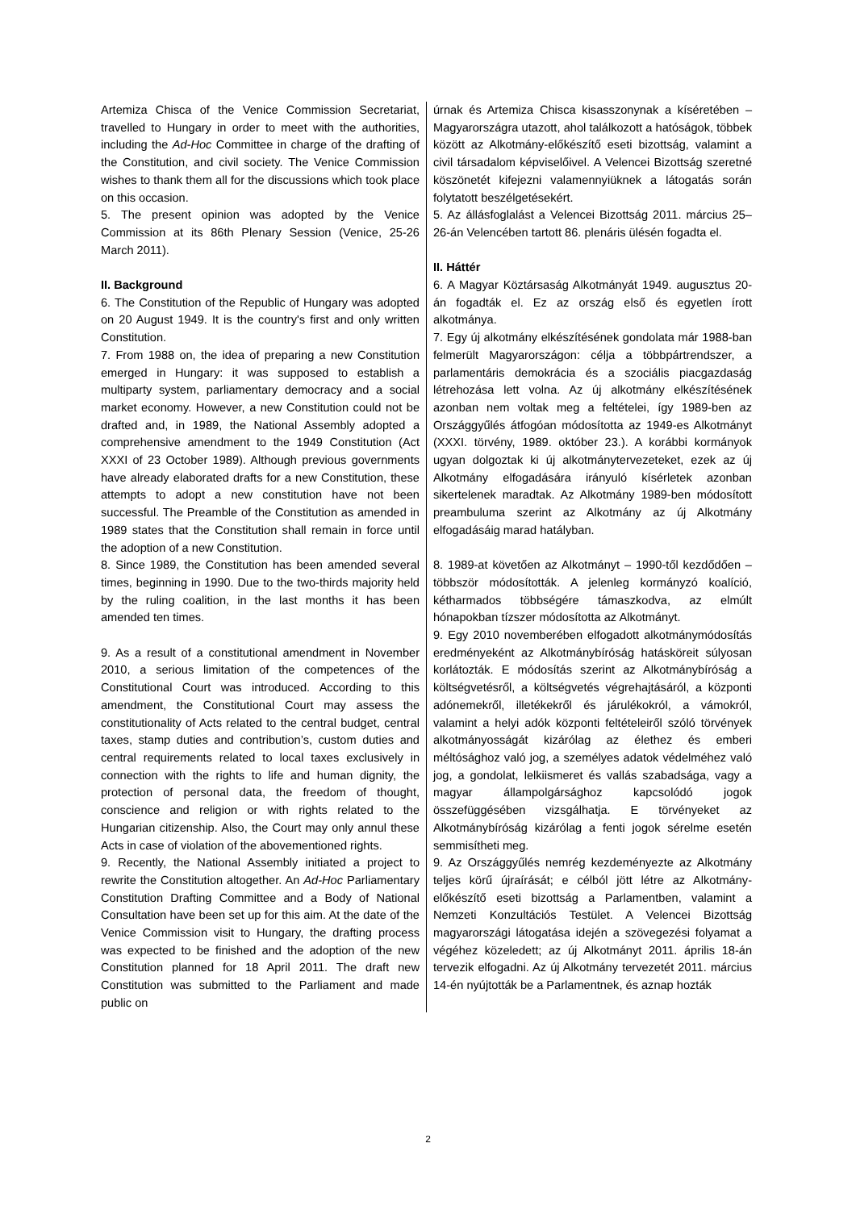Artemiza Chisca of the Venice Commission Secretariat, travelled to Hungary in order to meet with the authorities, including the Ad-Hoc Committee in charge of the drafting of the Constitution, and civil society. The Venice Commission wishes to thank them all for the discussions which took place on this occasion.
5. The present opinion was adopted by the Venice Commission at its 86th Plenary Session (Venice, 25-26 March 2011).
II. Background
6. The Constitution of the Republic of Hungary was adopted on 20 August 1949. It is the country's first and only written Constitution.
7. From 1988 on, the idea of preparing a new Constitution emerged in Hungary: it was supposed to establish a multiparty system, parliamentary democracy and a social market economy. However, a new Constitution could not be drafted and, in 1989, the National Assembly adopted a comprehensive amendment to the 1949 Constitution (Act XXXI of 23 October 1989). Although previous governments have already elaborated drafts for a new Constitution, these attempts to adopt a new constitution have not been successful. The Preamble of the Constitution as amended in 1989 states that the Constitution shall remain in force until the adoption of a new Constitution.
8. Since 1989, the Constitution has been amended several times, beginning in 1990. Due to the two-thirds majority held by the ruling coalition, in the last months it has been amended ten times.
9. As a result of a constitutional amendment in November 2010, a serious limitation of the competences of the Constitutional Court was introduced. According to this amendment, the Constitutional Court may assess the constitutionality of Acts related to the central budget, central taxes, stamp duties and contribution’s, custom duties and central requirements related to local taxes exclusively in connection with the rights to life and human dignity, the protection of personal data, the freedom of thought, conscience and religion or with rights related to the Hungarian citizenship. Also, the Court may only annul these Acts in case of violation of the abovementioned rights.
9. Recently, the National Assembly initiated a project to rewrite the Constitution altogether. An Ad-Hoc Parliamentary Constitution Drafting Committee and a Body of National Consultation have been set up for this aim. At the date of the Venice Commission visit to Hungary, the drafting process was expected to be finished and the adoption of the new Constitution planned for 18 April 2011. The draft new Constitution was submitted to the Parliament and made public on
úrnak és Artemiza Chisca kisasszonynak a kíséretében – Magyarországra utazott, ahol találkozott a hatóságok, többek között az Alkotmány-előkészítő eseti bizottság, valamint a civil társadalom képviselőivel. A Velencei Bizottság szeretné köszönetét kifejezni valamennyiüknek a látogatás során folytatott beszélgetésekért.
5. Az állásfoglalást a Velencei Bizottság 2011. március 25–26-án Velencében tartott 86. plenáris ülésén fogadta el.
II. Háttér
6. A Magyar Köztársaság Alkotmányát 1949. augusztus 20-án fogadták el. Ez az ország első és egyetlen írott alkotmánya.
7. Egy új alkotmány elkészítésének gondolata már 1988-ban felmerült Magyarországon: célja a többpártrendszer, a parlamentáris demokrácia és a szociális piacgazdaság létrehozása lett volna. Az új alkotmány elkészítésének azonban nem voltak meg a feltételei, így 1989-ben az Országgyűlés átfogóan módosította az 1949-es Alkotmányt (XXXI. törvény, 1989. október 23.). A korábbi kormányok ugyan dolgoztak ki új alkotmánytervezeteket, ezek az új Alkotmány elfogadására irányuló kísérletek azonban sikertelenek maradtak. Az Alkotmány 1989-ben módosított preambuluma szerint az Alkotmány az új Alkotmány elfogadásáig marad hatályban.
8. 1989-at követően az Alkotmányt – 1990-től kezdődően – többször módosították. A jelenleg kormányzó koalíció, kétharmados többségére támaszkodva, az elmúlt hónapokban tízszer módosította az Alkotmányt.
9. Egy 2010 novemberében elfogadott alkotmánymódosítás eredményeként az Alkotmánybíróság hatásköreit súlyosan korlátozták. E módosítás szerint az Alkotmánybíróság a költségvetésről, a költségvetés végrehajtásáról, a központi adónemekről, illetékekről és járulékokról, a vámokról, valamint a helyi adók központi feltételeiről szóló törvények alkotmányosságát kizárólag az élethez és emberi méltósághoz való jog, a személyes adatok védelméhez való jog, a gondolat, lelkiismeret és vallás szabadsága, vagy a magyar állampolgársághoz kapcsolódó jogok összefüggésében vizsgálhatja. E törvényeket az Alkotmánybíróság kizárólag a fenti jogok sérelme esetén semmisítheti meg.
9. Az Országgyűlés nemrég kezdeményezte az Alkotmány teljes körű újraírását; e célból jött létre az Alkotmány-előkészítő eseti bizottság a Parlamentben, valamint a Nemzeti Konzultációs Testület. A Velencei Bizottság magyarországi látogatása idején a szövegezési folyamat a végéhez közeledett; az új Alkotmányt 2011. április 18-án tervezik elfogadni. Az új Alkotmány tervezetét 2011. március 14-én nyújtották be a Parlamentnek, és aznap hozták
2